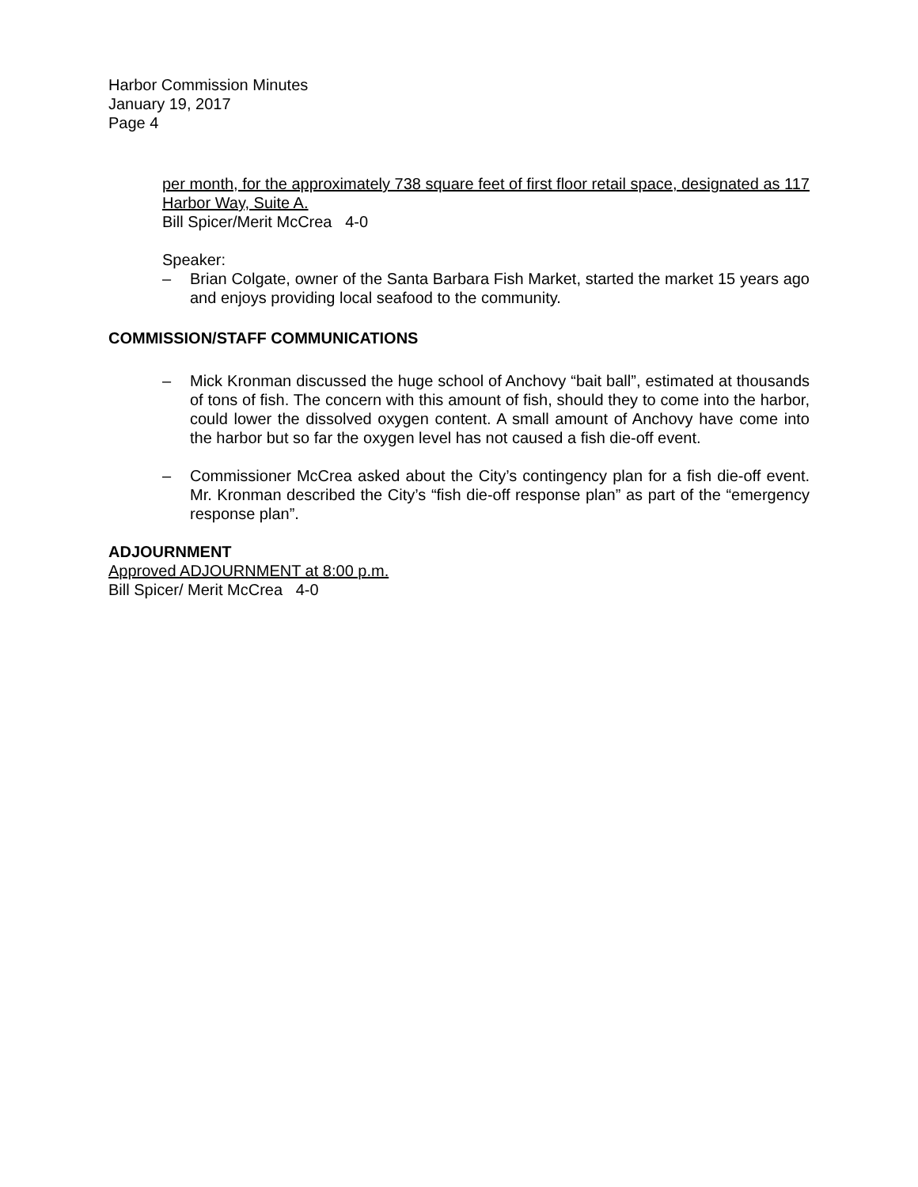Harbor Commission Minutes
January 19, 2017
Page 4
per month, for the approximately 738 square feet of first floor retail space, designated as 117 Harbor Way, Suite A.
Bill Spicer/Merit McCrea 4-0
Speaker:
– Brian Colgate, owner of the Santa Barbara Fish Market, started the market 15 years ago and enjoys providing local seafood to the community.
COMMISSION/STAFF COMMUNICATIONS
– Mick Kronman discussed the huge school of Anchovy “bait ball”, estimated at thousands of tons of fish. The concern with this amount of fish, should they to come into the harbor, could lower the dissolved oxygen content. A small amount of Anchovy have come into the harbor but so far the oxygen level has not caused a fish die-off event.
– Commissioner McCrea asked about the City’s contingency plan for a fish die-off event. Mr. Kronman described the City’s “fish die-off response plan” as part of the “emergency response plan”.
ADJOURNMENT
Approved ADJOURNMENT at 8:00 p.m.
Bill Spicer/ Merit McCrea 4-0